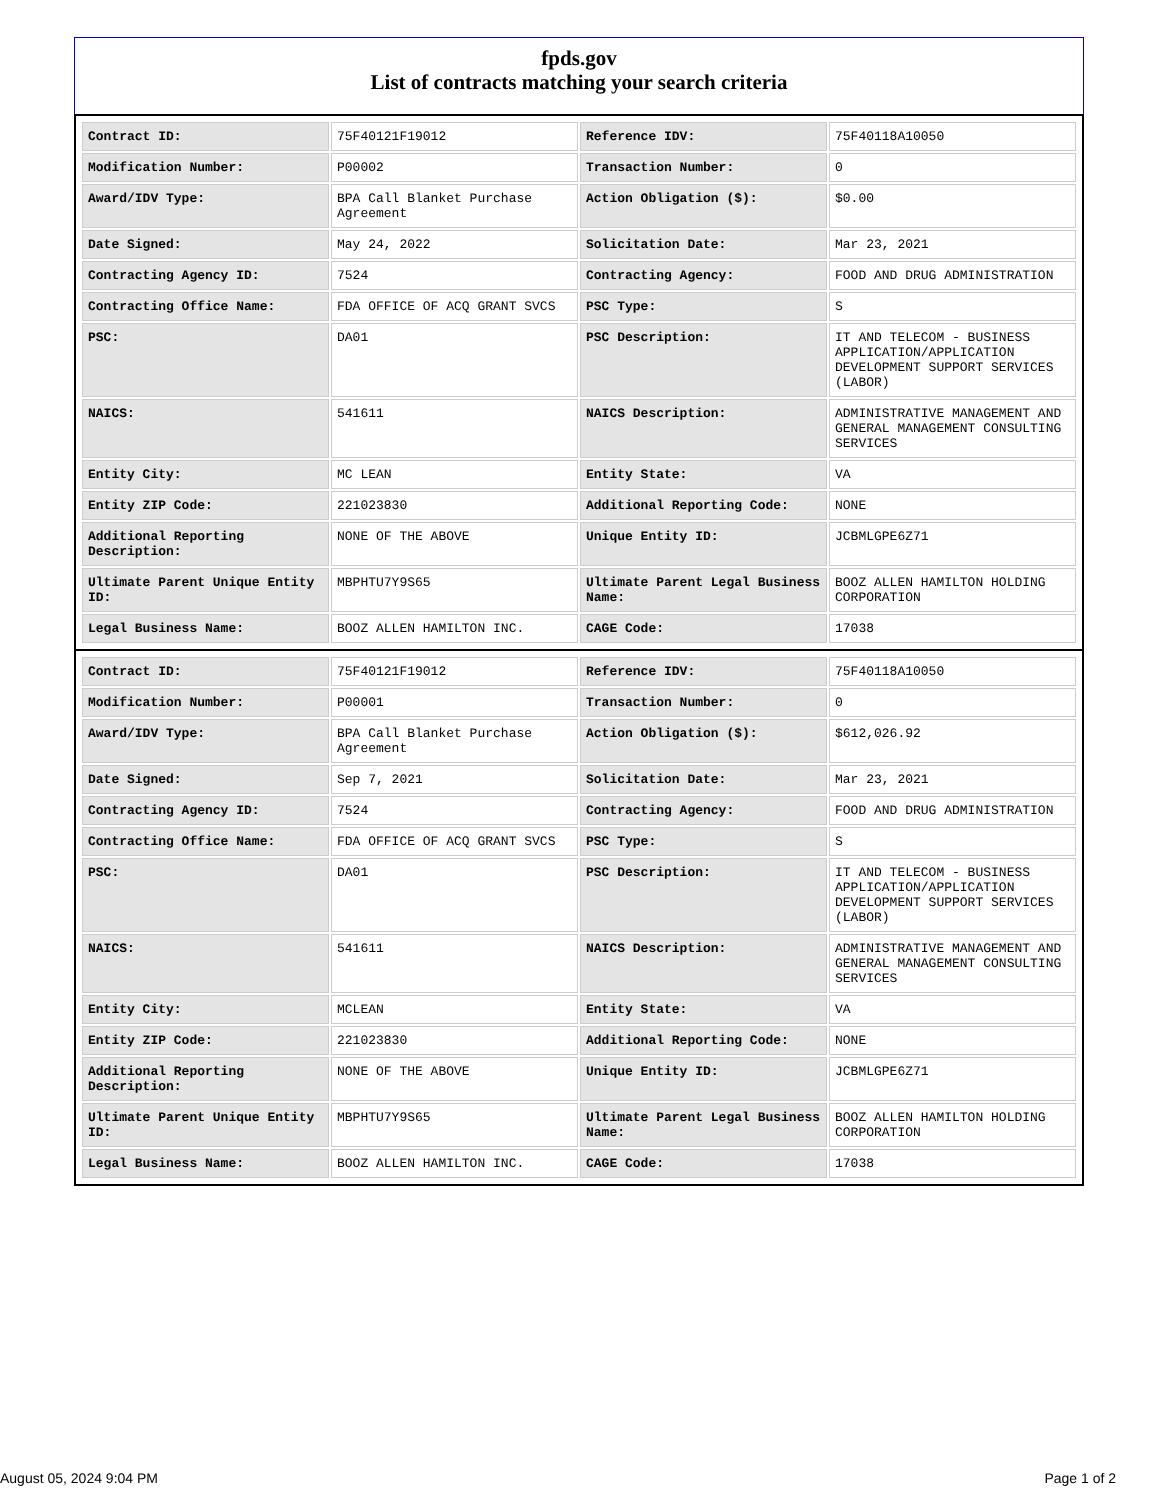fpds.gov
List of contracts matching your search criteria
| Contract ID: | 75F40121F19012 | Reference IDV: | 75F40118A10050 |
| Modification Number: | P00002 | Transaction Number: | 0 |
| Award/IDV Type: | BPA Call Blanket Purchase Agreement | Action Obligation ($): | $0.00 |
| Date Signed: | May 24, 2022 | Solicitation Date: | Mar 23, 2021 |
| Contracting Agency ID: | 7524 | Contracting Agency: | FOOD AND DRUG ADMINISTRATION |
| Contracting Office Name: | FDA OFFICE OF ACQ GRANT SVCS | PSC Type: | S |
| PSC: | DA01 | PSC Description: | IT AND TELECOM - BUSINESS APPLICATION/APPLICATION DEVELOPMENT SUPPORT SERVICES (LABOR) |
| NAICS: | 541611 | NAICS Description: | ADMINISTRATIVE MANAGEMENT AND GENERAL MANAGEMENT CONSULTING SERVICES |
| Entity City: | MC LEAN | Entity State: | VA |
| Entity ZIP Code: | 221023830 | Additional Reporting Code: | NONE |
| Additional Reporting Description: | NONE OF THE ABOVE | Unique Entity ID: | JCBMLGPE6Z71 |
| Ultimate Parent Unique Entity ID: | MBPHTU7Y9S65 | Ultimate Parent Legal Business Name: | BOOZ ALLEN HAMILTON HOLDING CORPORATION |
| Legal Business Name: | BOOZ ALLEN HAMILTON INC. | CAGE Code: | 17038 |
| Contract ID: | 75F40121F19012 | Reference IDV: | 75F40118A10050 |
| Modification Number: | P00001 | Transaction Number: | 0 |
| Award/IDV Type: | BPA Call Blanket Purchase Agreement | Action Obligation ($): | $612,026.92 |
| Date Signed: | Sep 7, 2021 | Solicitation Date: | Mar 23, 2021 |
| Contracting Agency ID: | 7524 | Contracting Agency: | FOOD AND DRUG ADMINISTRATION |
| Contracting Office Name: | FDA OFFICE OF ACQ GRANT SVCS | PSC Type: | S |
| PSC: | DA01 | PSC Description: | IT AND TELECOM - BUSINESS APPLICATION/APPLICATION DEVELOPMENT SUPPORT SERVICES (LABOR) |
| NAICS: | 541611 | NAICS Description: | ADMINISTRATIVE MANAGEMENT AND GENERAL MANAGEMENT CONSULTING SERVICES |
| Entity City: | MCLEAN | Entity State: | VA |
| Entity ZIP Code: | 221023830 | Additional Reporting Code: | NONE |
| Additional Reporting Description: | NONE OF THE ABOVE | Unique Entity ID: | JCBMLGPE6Z71 |
| Ultimate Parent Unique Entity ID: | MBPHTU7Y9S65 | Ultimate Parent Legal Business Name: | BOOZ ALLEN HAMILTON HOLDING CORPORATION |
| Legal Business Name: | BOOZ ALLEN HAMILTON INC. | CAGE Code: | 17038 |
August 05, 2024 9:04 PM Page 1 of 2